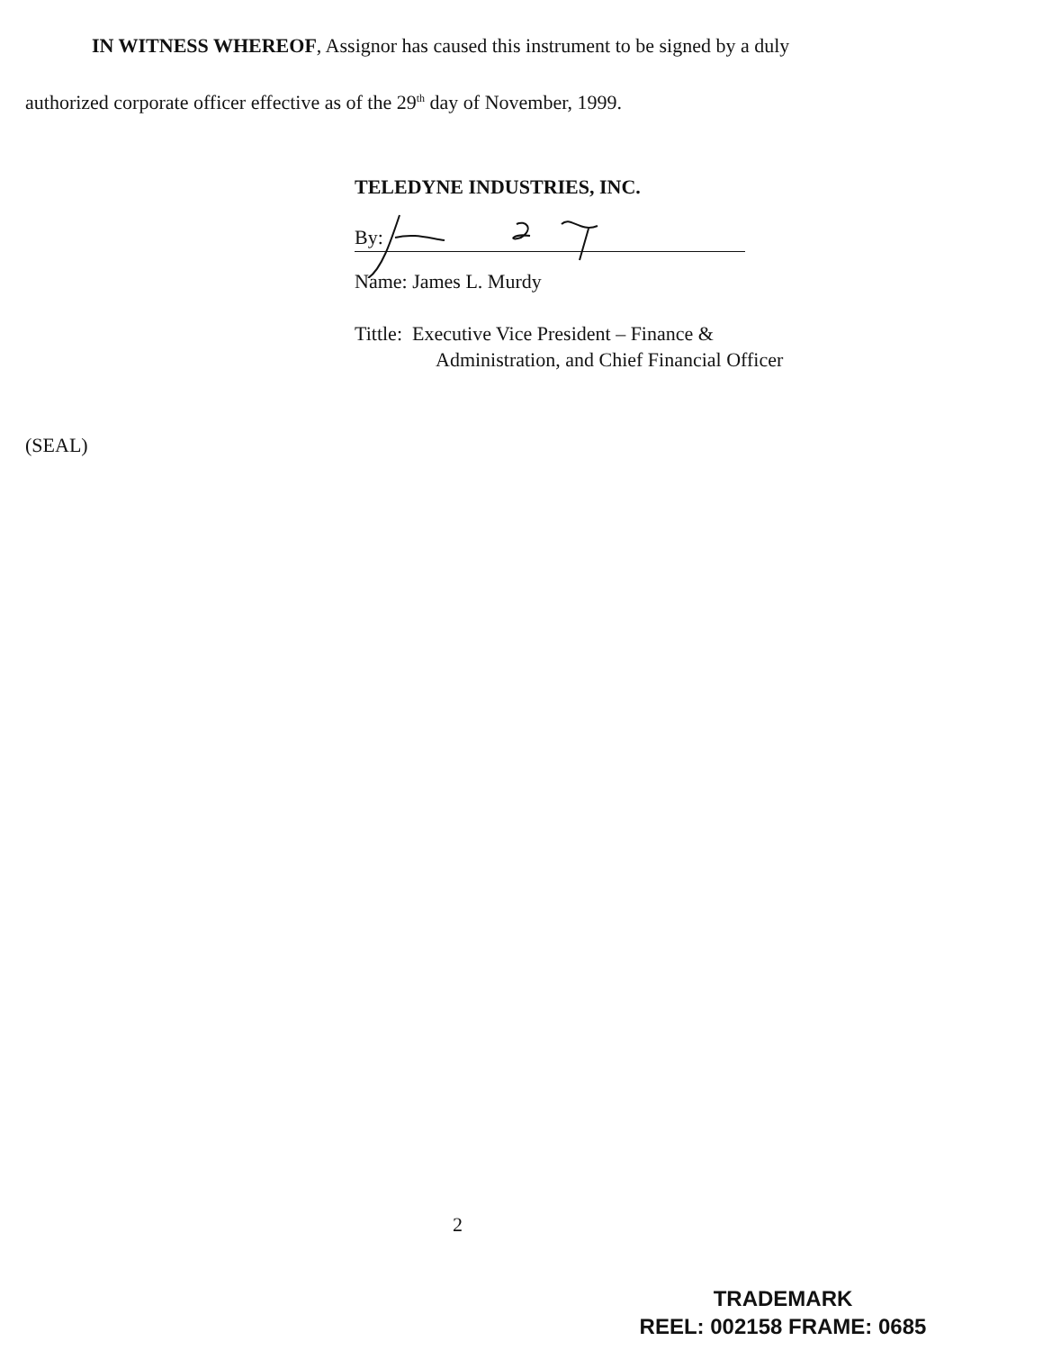IN WITNESS WHEREOF, Assignor has caused this instrument to be signed by a duly
authorized corporate officer effective as of the 29<sup>th</sup> day of November, 1999.
TELEDYNE INDUSTRIES, INC.
By:
Name: James L. Murdy
Tittle: Executive Vice President – Finance &
Administration, and Chief Financial Officer
(SEAL)
2
TRADEMARK
REEL: 002158 FRAME: 0685